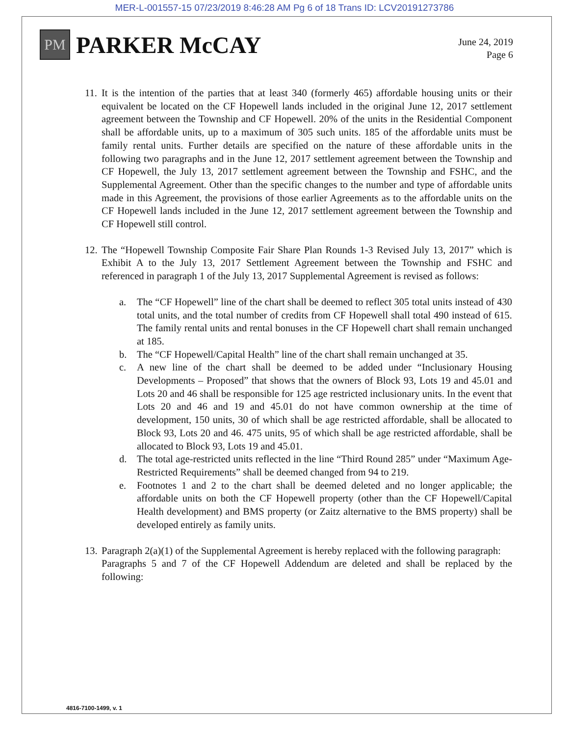MER-L-001557-15 07/23/2019 8:46:28 AM Pg 6 of 18 Trans ID: LCV20191273786
PM
PARKER McCAY
June 24, 2019
Page 6
11.
It is the intention of the parties that at least 340 (formerly 465) affordable housing units or their equivalent be located on the CF Hopewell lands included in the original June 12, 2017 settlement agreement between the Township and CF Hopewell. 20% of the units in the Residential Component shall be affordable units, up to a maximum of 305 such units. 185 of the affordable units must be family rental units. Further details are specified on the nature of these affordable units in the following two paragraphs and in the June 12, 2017 settlement agreement between the Township and CF Hopewell, the July 13, 2017 settlement agreement between the Township and FSHC, and the Supplemental Agreement. Other than the specific changes to the number and type of affordable units made in this Agreement, the provisions of those earlier Agreements as to the affordable units on the CF Hopewell lands included in the June 12, 2017 settlement agreement between the Township and CF Hopewell still control.
12.
The “Hopewell Township Composite Fair Share Plan Rounds 1-3 Revised July 13, 2017” which is Exhibit A to the July 13, 2017 Settlement Agreement between the Township and FSHC and referenced in paragraph 1 of the July 13, 2017 Supplemental Agreement is revised as follows:
a. The “CF Hopewell” line of the chart shall be deemed to reflect 305 total units instead of 430 total units, and the total number of credits from CF Hopewell shall total 490 instead of 615. The family rental units and rental bonuses in the CF Hopewell chart shall remain unchanged at 185.
b. The “CF Hopewell/Capital Health” line of the chart shall remain unchanged at 35.
c. A new line of the chart shall be deemed to be added under “Inclusionary Housing Developments – Proposed” that shows that the owners of Block 93, Lots 19 and 45.01 and Lots 20 and 46 shall be responsible for 125 age restricted inclusionary units. In the event that Lots 20 and 46 and 19 and 45.01 do not have common ownership at the time of development, 150 units, 30 of which shall be age restricted affordable, shall be allocated to Block 93, Lots 20 and 46. 475 units, 95 of which shall be age restricted affordable, shall be allocated to Block 93, Lots 19 and 45.01.
d. The total age-restricted units reflected in the line “Third Round 285” under “Maximum Age-Restricted Requirements” shall be deemed changed from 94 to 219.
e. Footnotes 1 and 2 to the chart shall be deemed deleted and no longer applicable; the affordable units on both the CF Hopewell property (other than the CF Hopewell/Capital Health development) and BMS property (or Zaitz alternative to the BMS property) shall be developed entirely as family units.
13.
Paragraph 2(a)(1) of the Supplemental Agreement is hereby replaced with the following paragraph:
Paragraphs 5 and 7 of the CF Hopewell Addendum are deleted and shall be replaced by the following:
4816-7100-1499, v. 1